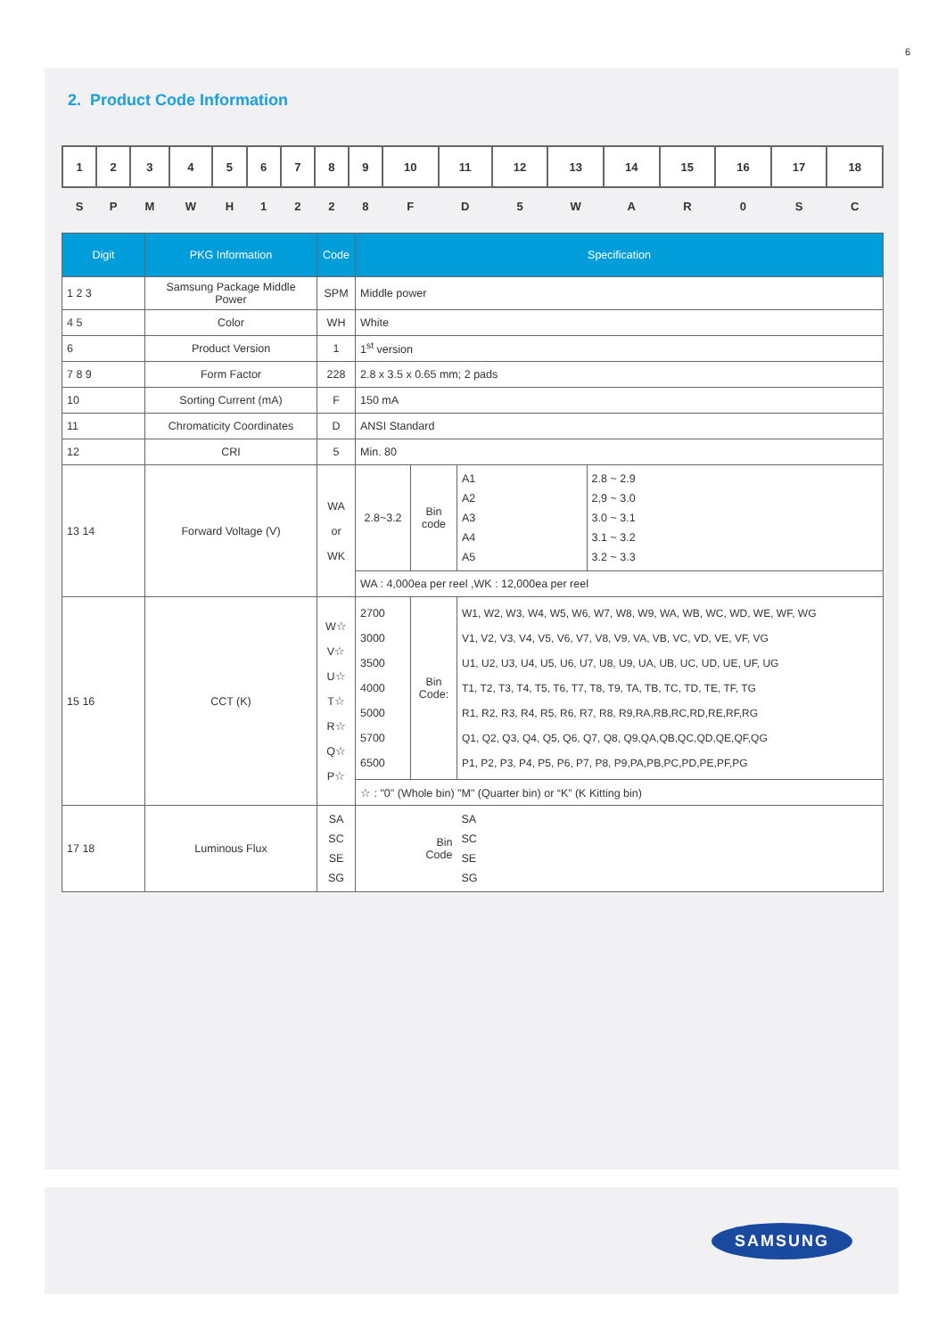6
2. Product Code Information
| 1 | 2 | 3 | 4 | 5 | 6 | 7 | 8 | 9 | 10 | 11 | 12 | 13 | 14 | 15 | 16 | 17 | 18 |
| S | P | M | W | H | 1 | 2 | 2 | 8 | F | D | 5 | W | A | R | 0 | S | C |
| Digit | PKG Information | Code | Specification | | | |
| --- | --- | --- | --- | --- | --- | --- |
| 1 2 3 | Samsung Package Middle Power | SPM | Middle power | | | |
| 4 5 | Color | WH | White | | | |
| 6 | Product Version | 1 | 1<sup>st</sup> version | | | |
| 7 8 9 | Form Factor | 228 | 2.8 x 3.5 x 0.65 mm; 2 pads | | | |
| 10 | Sorting Current (mA) | F | 150 mA | | | |
| 11 | Chromaticity Coordinates | D | ANSI Standard | | | |
| 12 | CRI | 5 | Min. 80 | | | |
| 13 14 | Forward Voltage (V) | WA or WK | 2.8~3.2 | Bin code | A1 A2 A3 A4 A5 | 2.8 ~ 2.9 2,9 ~ 3.0 3.0 ~ 3.1 3.1 ~ 3.2 3.2 ~ 3.3 |
| | | | WA : 4,000ea per reel ,WK : 12,000ea per reel | | | |
| 15 16 | CCT (K) | W☆ V☆ U☆ T☆ R☆ Q☆ P☆ | 2700 3000 3500 4000 5000 5700 6500 | Bin Code: | W1, W2, W3, W4, W5, W6, W7, W8, W9, WA, WB, WC, WD, WE, WF, WG V1, V2, V3, V4, V5, V6, V7, V8, V9, VA, VB, VC, VD, VE, VF, VG U1, U2, U3, U4, U5, U6, U7, U8, U9, UA, UB, UC, UD, UE, UF, UG T1, T2, T3, T4, T5, T6, T7, T8, T9, TA, TB, TC, TD, TE, TF, TG R1, R2, R3, R4, R5, R6, R7, R8, R9,RA,RB,RC,RD,RE,RF,RG Q1, Q2, Q3, Q4, Q5, Q6, Q7, Q8, Q9,QA,QB,QC,QD,QE,QF,QG P1, P2, P3, P4, P5, P6, P7, P8, P9,PA,PB,PC,PD,PE,PF,PG | |
| | | | ☆ : "0" (Whole bin) "M" (Quarter bin) or “K” (K Kitting bin) | | | |
| 17 18 | Luminous Flux | SA SC SE SG | Bin Code | | SA SC SE SG | |
SAMSUNG